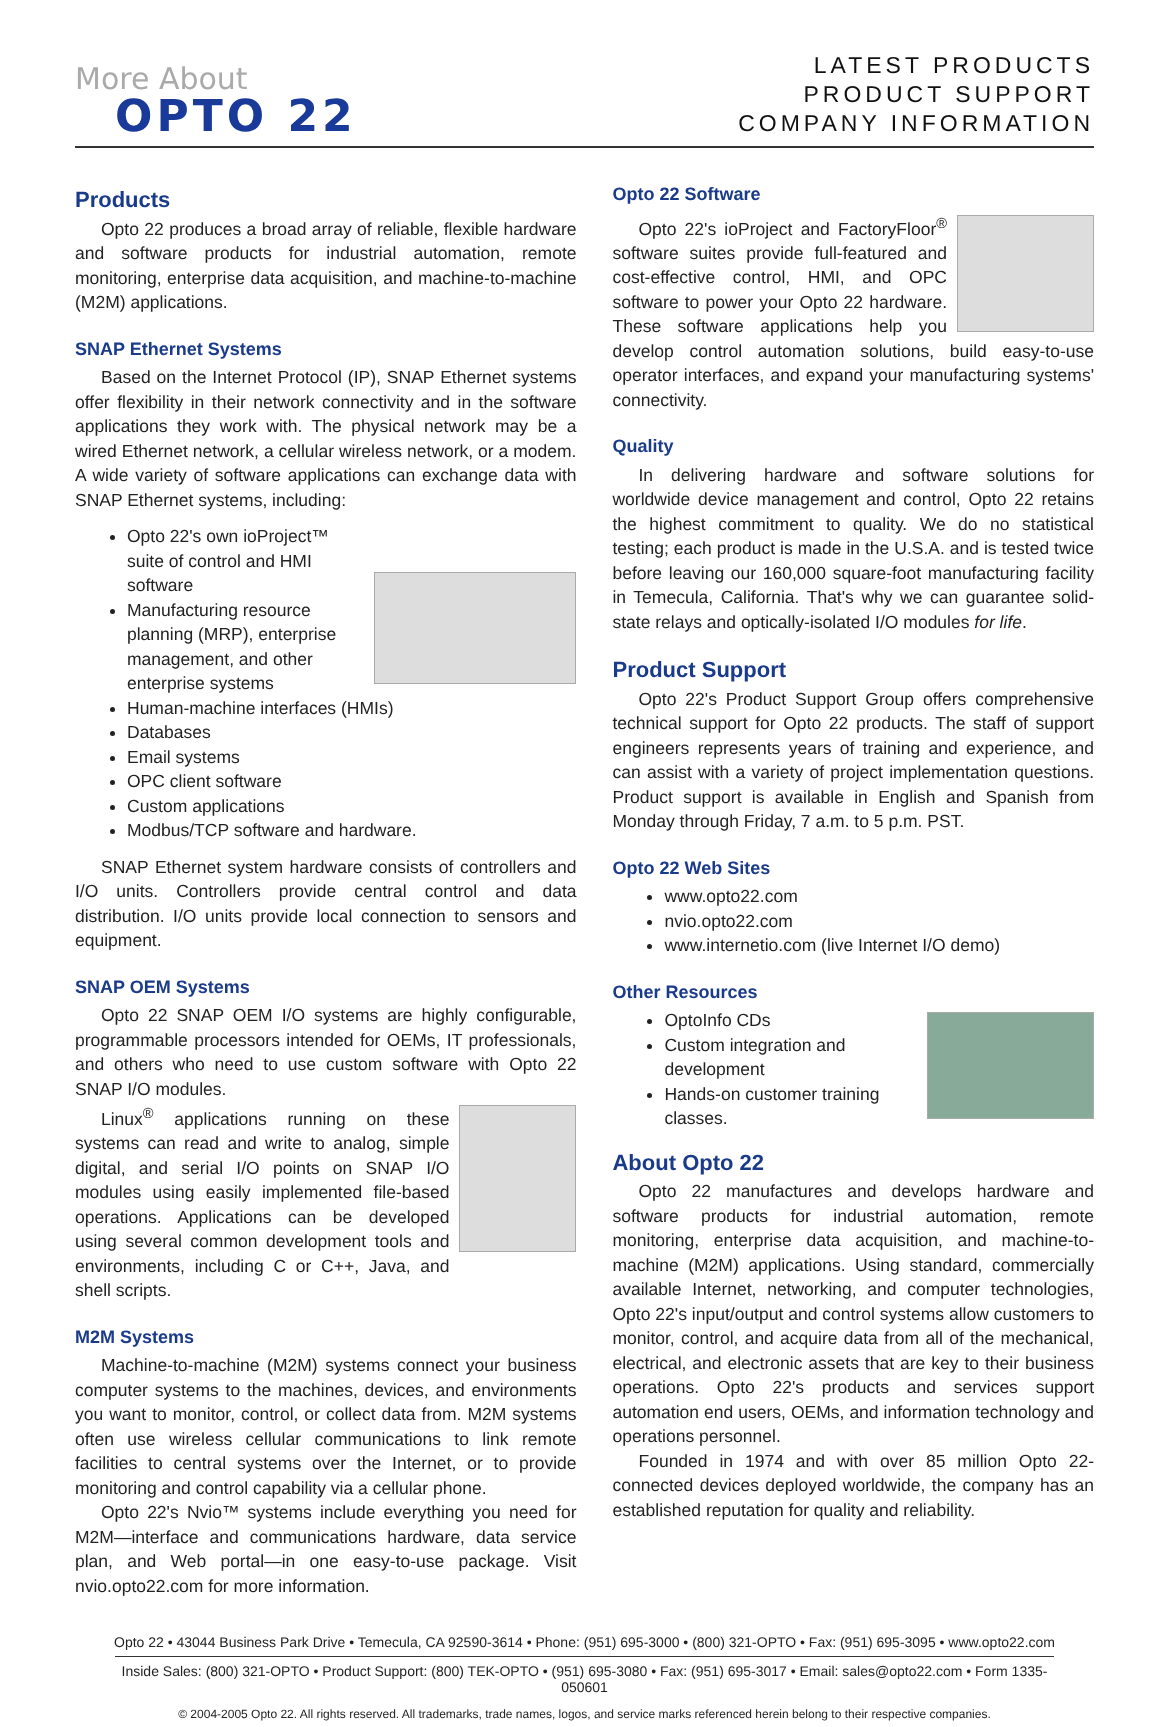More About
OPTO 22
LATEST PRODUCTS
PRODUCT SUPPORT
COMPANY INFORMATION
Products
Opto 22 produces a broad array of reliable, flexible hardware and software products for industrial automation, remote monitoring, enterprise data acquisition, and machine-to-machine (M2M) applications.
SNAP Ethernet Systems
Based on the Internet Protocol (IP), SNAP Ethernet systems offer flexibility in their network connectivity and in the software applications they work with. The physical network may be a wired Ethernet network, a cellular wireless network, or a modem. A wide variety of software applications can exchange data with SNAP Ethernet systems, including:
Opto 22's own ioProject™ suite of control and HMI software
Manufacturing resource planning (MRP), enterprise management, and other enterprise systems
Human-machine interfaces (HMIs)
Databases
Email systems
OPC client software
Custom applications
Modbus/TCP software and hardware.
SNAP Ethernet system hardware consists of controllers and I/O units. Controllers provide central control and data distribution. I/O units provide local connection to sensors and equipment.
SNAP OEM Systems
Opto 22 SNAP OEM I/O systems are highly configurable, programmable processors intended for OEMs, IT professionals, and others who need to use custom software with Opto 22 SNAP I/O modules.
Linux<sup>®</sup> applications running on these systems can read and write to analog, simple digital, and serial I/O points on SNAP I/O modules using easily implemented file-based operations. Applications can be developed using several common development tools and environments, including C or C++, Java, and shell scripts.
M2M Systems
Machine-to-machine (M2M) systems connect your business computer systems to the machines, devices, and environments you want to monitor, control, or collect data from. M2M systems often use wireless cellular communications to link remote facilities to central systems over the Internet, or to provide monitoring and control capability via a cellular phone.
Opto 22's Nvio™ systems include everything you need for M2M—interface and communications hardware, data service plan, and Web portal—in one easy-to-use package. Visit nvio.opto22.com for more information.
Opto 22 Software
Opto 22's ioProject and FactoryFloor<sup>®</sup> software suites provide full-featured and cost-effective control, HMI, and OPC software to power your Opto 22 hardware. These software applications help you develop control automation solutions, build easy-to-use operator interfaces, and expand your manufacturing systems' connectivity.
Quality
In delivering hardware and software solutions for worldwide device management and control, Opto 22 retains the highest commitment to quality. We do no statistical testing; each product is made in the U.S.A. and is tested twice before leaving our 160,000 square-foot manufacturing facility in Temecula, California. That's why we can guarantee solid-state relays and optically-isolated I/O modules for life.
Product Support
Opto 22's Product Support Group offers comprehensive technical support for Opto 22 products. The staff of support engineers represents years of training and experience, and can assist with a variety of project implementation questions. Product support is available in English and Spanish from Monday through Friday, 7 a.m. to 5 p.m. PST.
Opto 22 Web Sites
www.opto22.com
nvio.opto22.com
www.internetio.com (live Internet I/O demo)
Other Resources
OptoInfo CDs
Custom integration and development
Hands-on customer training classes.
About Opto 22
Opto 22 manufactures and develops hardware and software products for industrial automation, remote monitoring, enterprise data acquisition, and machine-to-machine (M2M) applications. Using standard, commercially available Internet, networking, and computer technologies, Opto 22's input/output and control systems allow customers to monitor, control, and acquire data from all of the mechanical, electrical, and electronic assets that are key to their business operations. Opto 22's products and services support automation end users, OEMs, and information technology and operations personnel.
Founded in 1974 and with over 85 million Opto 22-connected devices deployed worldwide, the company has an established reputation for quality and reliability.
Opto 22 • 43044 Business Park Drive • Temecula, CA 92590-3614 • Phone: (951) 695-3000 • (800) 321-OPTO • Fax: (951) 695-3095 • www.opto22.com
Inside Sales: (800) 321-OPTO • Product Support: (800) TEK-OPTO • (951) 695-3080 • Fax: (951) 695-3017 • Email: sales@opto22.com • Form 1335-050601
© 2004-2005 Opto 22. All rights reserved. All trademarks, trade names, logos, and service marks referenced herein belong to their respective companies.